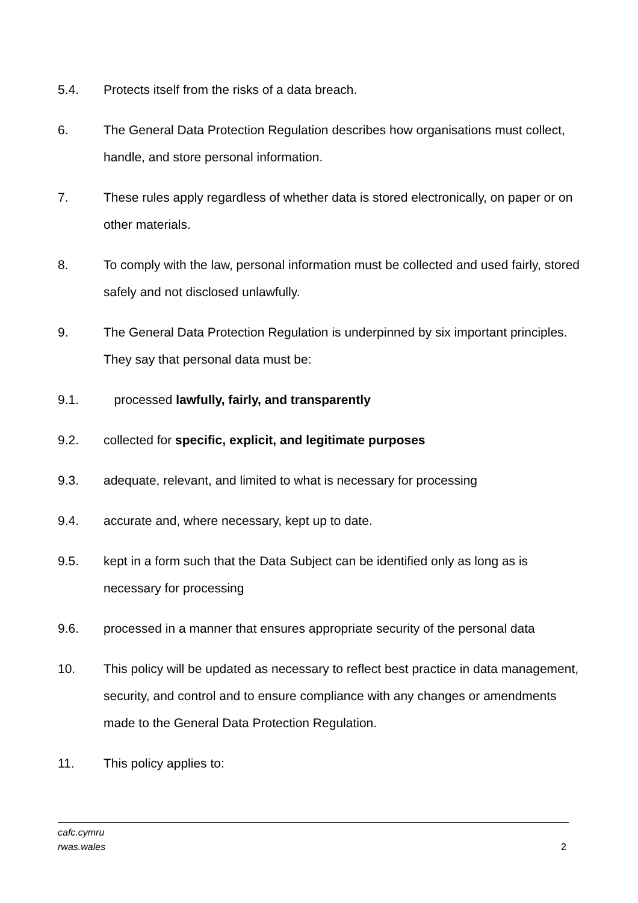5.4. Protects itself from the risks of a data breach.
6. The General Data Protection Regulation describes how organisations must collect, handle, and store personal information.
7. These rules apply regardless of whether data is stored electronically, on paper or on other materials.
8. To comply with the law, personal information must be collected and used fairly, stored safely and not disclosed unlawfully.
9. The General Data Protection Regulation is underpinned by six important principles. They say that personal data must be:
9.1. processed lawfully, fairly, and transparently
9.2. collected for specific, explicit, and legitimate purposes
9.3. adequate, relevant, and limited to what is necessary for processing
9.4. accurate and, where necessary, kept up to date.
9.5. kept in a form such that the Data Subject can be identified only as long as is necessary for processing
9.6. processed in a manner that ensures appropriate security of the personal data
10. This policy will be updated as necessary to reflect best practice in data management, security, and control and to ensure compliance with any changes or amendments made to the General Data Protection Regulation.
11. This policy applies to:
cafc.cymru
rwas.wales
2